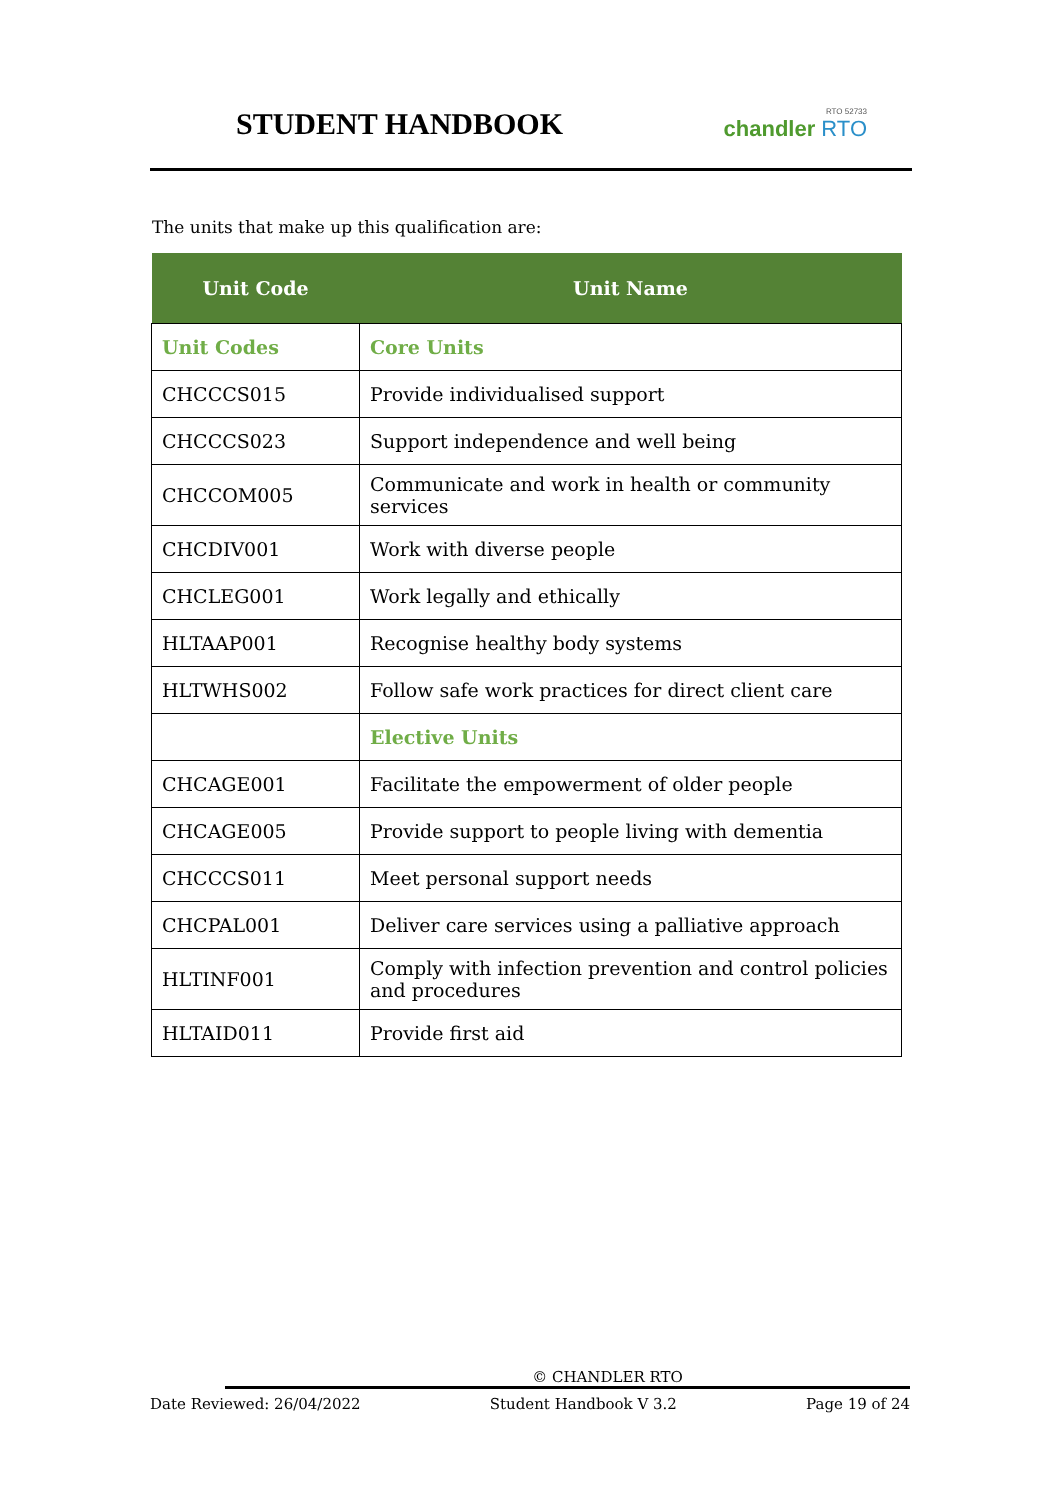STUDENT HANDBOOK
RTO 52733
chandler RTO
The units that make up this qualification are:
| Unit Code | Unit Name |
| --- | --- |
| Unit Codes | Core Units |
| CHCCCS015 | Provide individualised support |
| CHCCCS023 | Support independence and well being |
| CHCCOM005 | Communicate and work in health or community services |
| CHCDIV001 | Work with diverse people |
| CHCLEG001 | Work legally and ethically |
| HLTAAP001 | Recognise healthy body systems |
| HLTWHS002 | Follow safe work practices for direct client care |
| | Elective Units |
| CHCAGE001 | Facilitate the empowerment of older people |
| CHCAGE005 | Provide support to people living with dementia |
| CHCCCS011 | Meet personal support needs |
| CHCPAL001 | Deliver care services using a palliative approach |
| HLTINF001 | Comply with infection prevention and control policies and procedures |
| HLTAID011 | Provide first aid |
© CHANDLER RTO
Date Reviewed: 26/04/2022 Student Handbook V 3.2 Page 19 of 24